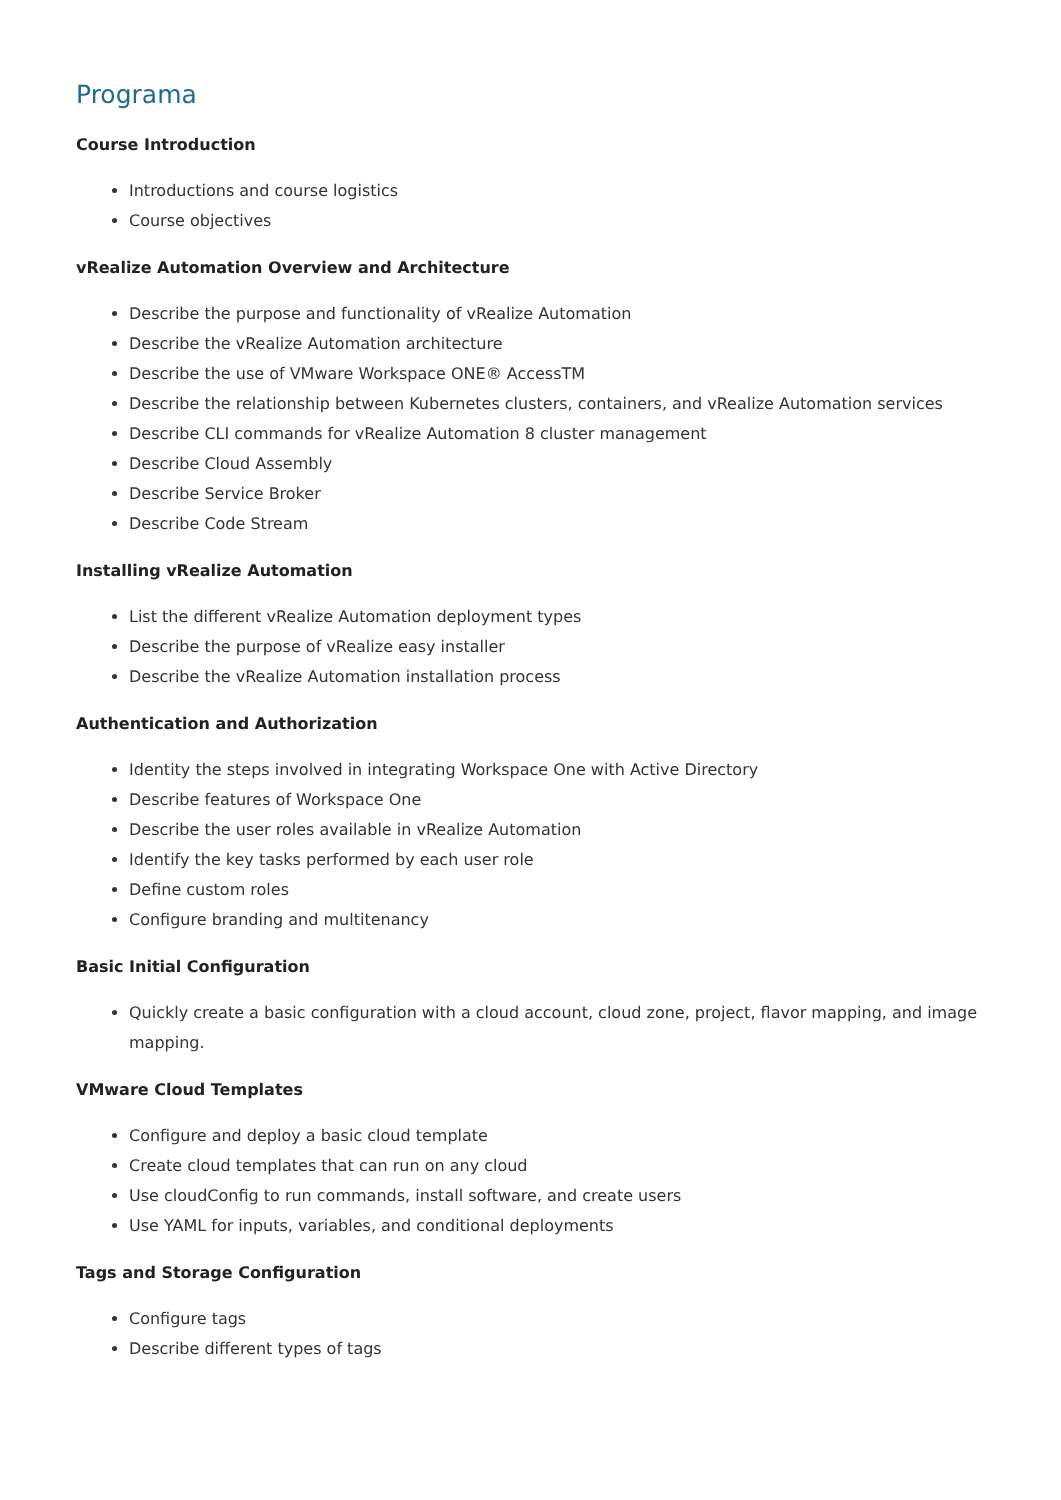Programa
Course Introduction
Introductions and course logistics
Course objectives
vRealize Automation Overview and Architecture
Describe the purpose and functionality of vRealize Automation
Describe the vRealize Automation architecture
Describe the use of VMware Workspace ONE® AccessTM
Describe the relationship between Kubernetes clusters, containers, and vRealize Automation services
Describe CLI commands for vRealize Automation 8 cluster management
Describe Cloud Assembly
Describe Service Broker
Describe Code Stream
Installing vRealize Automation
List the different vRealize Automation deployment types
Describe the purpose of vRealize easy installer
Describe the vRealize Automation installation process
Authentication and Authorization
Identity the steps involved in integrating Workspace One with Active Directory
Describe features of Workspace One
Describe the user roles available in vRealize Automation
Identify the key tasks performed by each user role
Define custom roles
Configure branding and multitenancy
Basic Initial Configuration
Quickly create a basic configuration with a cloud account, cloud zone, project, flavor mapping, and image mapping.
VMware Cloud Templates
Configure and deploy a basic cloud template
Create cloud templates that can run on any cloud
Use cloudConfig to run commands, install software, and create users
Use YAML for inputs, variables, and conditional deployments
Tags and Storage Configuration
Configure tags
Describe different types of tags